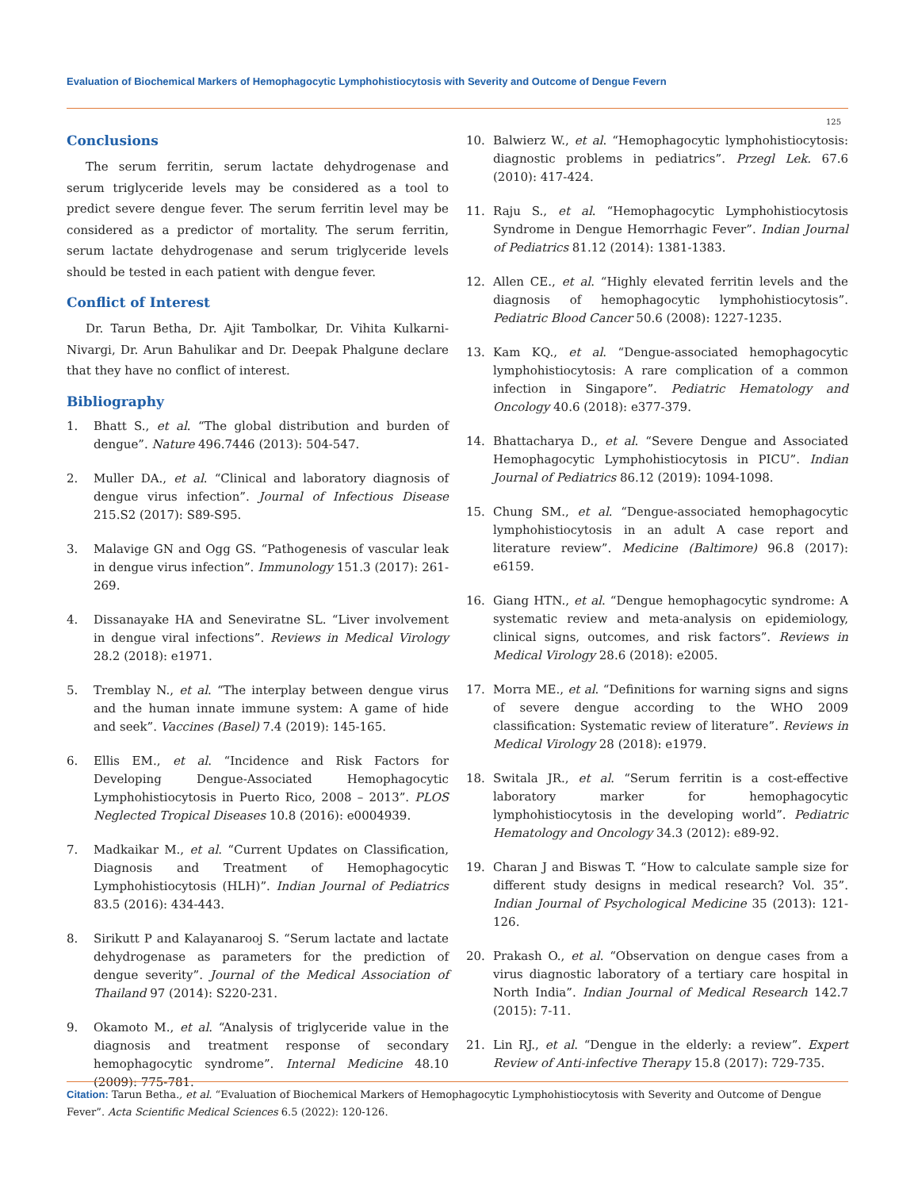Evaluation of Biochemical Markers of Hemophagocytic Lymphohistiocytosis with Severity and Outcome of Dengue Fevern
125
Conclusions
The serum ferritin, serum lactate dehydrogenase and serum triglyceride levels may be considered as a tool to predict severe dengue fever. The serum ferritin level may be considered as a predictor of mortality. The serum ferritin, serum lactate dehydrogenase and serum triglyceride levels should be tested in each patient with dengue fever.
Conflict of Interest
Dr. Tarun Betha, Dr. Ajit Tambolkar, Dr. Vihita Kulkarni-Nivargi, Dr. Arun Bahulikar and Dr. Deepak Phalgune declare that they have no conflict of interest.
Bibliography
1. Bhatt S., et al. “The global distribution and burden of dengue”. Nature 496.7446 (2013): 504-547.
2. Muller DA., et al. “Clinical and laboratory diagnosis of dengue virus infection”. Journal of Infectious Disease 215.S2 (2017): S89-S95.
3. Malavige GN and Ogg GS. “Pathogenesis of vascular leak in dengue virus infection”. Immunology 151.3 (2017): 261-269.
4. Dissanayake HA and Seneviratne SL. “Liver involvement in dengue viral infections”. Reviews in Medical Virology 28.2 (2018): e1971.
5. Tremblay N., et al. “The interplay between dengue virus and the human innate immune system: A game of hide and seek”. Vaccines (Basel) 7.4 (2019): 145-165.
6. Ellis EM., et al. “Incidence and Risk Factors for Developing Dengue-Associated Hemophagocytic Lymphohistiocytosis in Puerto Rico, 2008 – 2013”. PLOS Neglected Tropical Diseases 10.8 (2016): e0004939.
7. Madkaikar M., et al. “Current Updates on Classification, Diagnosis and Treatment of Hemophagocytic Lymphohistiocytosis (HLH)”. Indian Journal of Pediatrics 83.5 (2016): 434-443.
8. Sirikutt P and Kalayanarooj S. “Serum lactate and lactate dehydrogenase as parameters for the prediction of dengue severity”. Journal of the Medical Association of Thailand 97 (2014): S220-231.
9. Okamoto M., et al. “Analysis of triglyceride value in the diagnosis and treatment response of secondary hemophagocytic syndrome”. Internal Medicine 48.10 (2009): 775-781.
10. Balwierz W., et al. “Hemophagocytic lymphohistiocytosis: diagnostic problems in pediatrics”. Przegl Lek. 67.6 (2010): 417-424.
11. Raju S., et al. “Hemophagocytic Lymphohistiocytosis Syndrome in Dengue Hemorrhagic Fever”. Indian Journal of Pediatrics 81.12 (2014): 1381-1383.
12. Allen CE., et al. “Highly elevated ferritin levels and the diagnosis of hemophagocytic lymphohistiocytosis”. Pediatric Blood Cancer 50.6 (2008): 1227-1235.
13. Kam KQ., et al. “Dengue-associated hemophagocytic lymphohistiocytosis: A rare complication of a common infection in Singapore”. Pediatric Hematology and Oncology 40.6 (2018): e377-379.
14. Bhattacharya D., et al. “Severe Dengue and Associated Hemophagocytic Lymphohistiocytosis in PICU”. Indian Journal of Pediatrics 86.12 (2019): 1094-1098.
15. Chung SM., et al. “Dengue-associated hemophagocytic lymphohistiocytosis in an adult A case report and literature review”. Medicine (Baltimore) 96.8 (2017): e6159.
16. Giang HTN., et al. “Dengue hemophagocytic syndrome: A systematic review and meta-analysis on epidemiology, clinical signs, outcomes, and risk factors”. Reviews in Medical Virology 28.6 (2018): e2005.
17. Morra ME., et al. “Definitions for warning signs and signs of severe dengue according to the WHO 2009 classification: Systematic review of literature”. Reviews in Medical Virology 28 (2018): e1979.
18. Switala JR., et al. “Serum ferritin is a cost-effective laboratory marker for hemophagocytic lymphohistiocytosis in the developing world”. Pediatric Hematology and Oncology 34.3 (2012): e89-92.
19. Charan J and Biswas T. “How to calculate sample size for different study designs in medical research? Vol. 35”. Indian Journal of Psychological Medicine 35 (2013): 121-126.
20. Prakash O., et al. “Observation on dengue cases from a virus diagnostic laboratory of a tertiary care hospital in North India”. Indian Journal of Medical Research 142.7 (2015): 7-11.
21. Lin RJ., et al. “Dengue in the elderly: a review”. Expert Review of Anti-infective Therapy 15.8 (2017): 729-735.
Citation: Tarun Betha., et al. “Evaluation of Biochemical Markers of Hemophagocytic Lymphohistiocytosis with Severity and Outcome of Dengue Fever”. Acta Scientific Medical Sciences 6.5 (2022): 120-126.